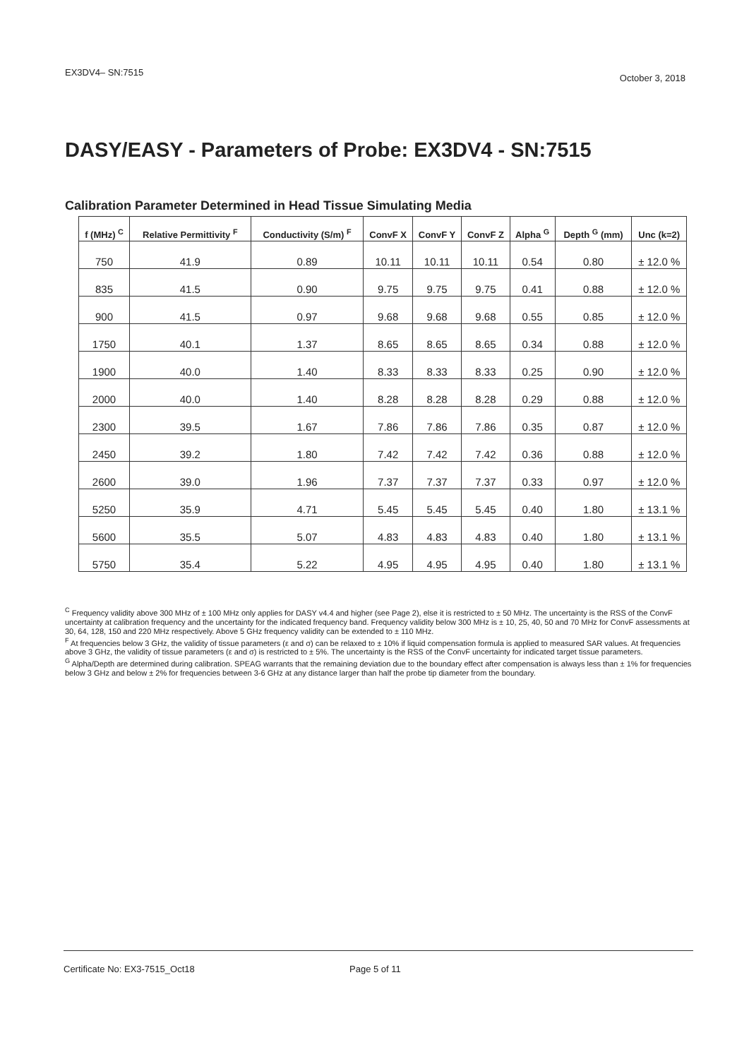EX3DV4– SN:7515 October 3, 2018
DASY/EASY - Parameters of Probe: EX3DV4 - SN:7515
Calibration Parameter Determined in Head Tissue Simulating Media
| f (MHz) <sup>C</sup> | Relative Permittivity <sup>F</sup> | Conductivity (S/m) <sup>F</sup> | ConvF X | ConvF Y | ConvF Z | Alpha <sup>G</sup> | Depth <sup>G</sup> (mm) | Unc (k=2) |
| --- | --- | --- | --- | --- | --- | --- | --- | --- |
| 750 | 41.9 | 0.89 | 10.11 | 10.11 | 10.11 | 0.54 | 0.80 | ± 12.0 % |
| 835 | 41.5 | 0.90 | 9.75 | 9.75 | 9.75 | 0.41 | 0.88 | ± 12.0 % |
| 900 | 41.5 | 0.97 | 9.68 | 9.68 | 9.68 | 0.55 | 0.85 | ± 12.0 % |
| 1750 | 40.1 | 1.37 | 8.65 | 8.65 | 8.65 | 0.34 | 0.88 | ± 12.0 % |
| 1900 | 40.0 | 1.40 | 8.33 | 8.33 | 8.33 | 0.25 | 0.90 | ± 12.0 % |
| 2000 | 40.0 | 1.40 | 8.28 | 8.28 | 8.28 | 0.29 | 0.88 | ± 12.0 % |
| 2300 | 39.5 | 1.67 | 7.86 | 7.86 | 7.86 | 0.35 | 0.87 | ± 12.0 % |
| 2450 | 39.2 | 1.80 | 7.42 | 7.42 | 7.42 | 0.36 | 0.88 | ± 12.0 % |
| 2600 | 39.0 | 1.96 | 7.37 | 7.37 | 7.37 | 0.33 | 0.97 | ± 12.0 % |
| 5250 | 35.9 | 4.71 | 5.45 | 5.45 | 5.45 | 0.40 | 1.80 | ± 13.1 % |
| 5600 | 35.5 | 5.07 | 4.83 | 4.83 | 4.83 | 0.40 | 1.80 | ± 13.1 % |
| 5750 | 35.4 | 5.22 | 4.95 | 4.95 | 4.95 | 0.40 | 1.80 | ± 13.1 % |
<sup>C</sup> Frequency validity above 300 MHz of ± 100 MHz only applies for DASY v4.4 and higher (see Page 2), else it is restricted to ± 50 MHz. The uncertainty is the RSS of the ConvF uncertainty at calibration frequency and the uncertainty for the indicated frequency band. Frequency validity below 300 MHz is ± 10, 25, 40, 50 and 70 MHz for ConvF assessments at 30, 64, 128, 150 and 220 MHz respectively. Above 5 GHz frequency validity can be extended to ± 110 MHz.
<sup>F</sup> At frequencies below 3 GHz, the validity of tissue parameters (ε and σ) can be relaxed to ± 10% if liquid compensation formula is applied to measured SAR values. At frequencies above 3 GHz, the validity of tissue parameters (ε and σ) is restricted to ± 5%. The uncertainty is the RSS of the ConvF uncertainty for indicated target tissue parameters.
<sup>G</sup> Alpha/Depth are determined during calibration. SPEAG warrants that the remaining deviation due to the boundary effect after compensation is always less than ± 1% for frequencies below 3 GHz and below ± 2% for frequencies between 3-6 GHz at any distance larger than half the probe tip diameter from the boundary.
Certificate No: EX3-7515_Oct18 Page 5 of 11